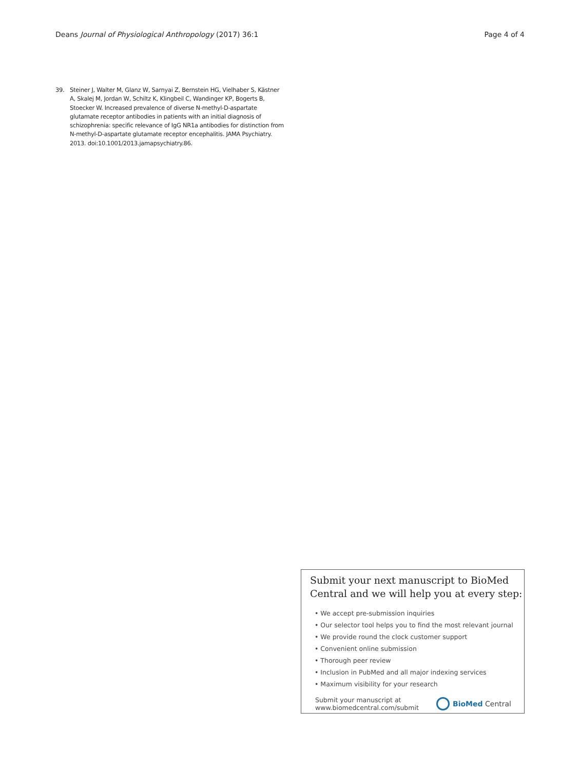Deans Journal of Physiological Anthropology (2017) 36:1 Page 4 of 4
39. Steiner J, Walter M, Glanz W, Sarnyai Z, Bernstein HG, Vielhaber S, Kästner A, Skalej M, Jordan W, Schiltz K, Klingbeil C, Wandinger KP, Bogerts B, Stoecker W. Increased prevalence of diverse N-methyl-D-aspartate glutamate receptor antibodies in patients with an initial diagnosis of schizophrenia: specific relevance of IgG NR1a antibodies for distinction from N-methyl-D-aspartate glutamate receptor encephalitis. JAMA Psychiatry. 2013. doi:10.1001/2013.jamapsychiatry.86.
Submit your next manuscript to BioMed Central and we will help you at every step:
• We accept pre-submission inquiries
• Our selector tool helps you to find the most relevant journal
• We provide round the clock customer support
• Convenient online submission
• Thorough peer review
• Inclusion in PubMed and all major indexing services
• Maximum visibility for your research
Submit your manuscript at
www.biomedcentral.com/submit
BioMed Central